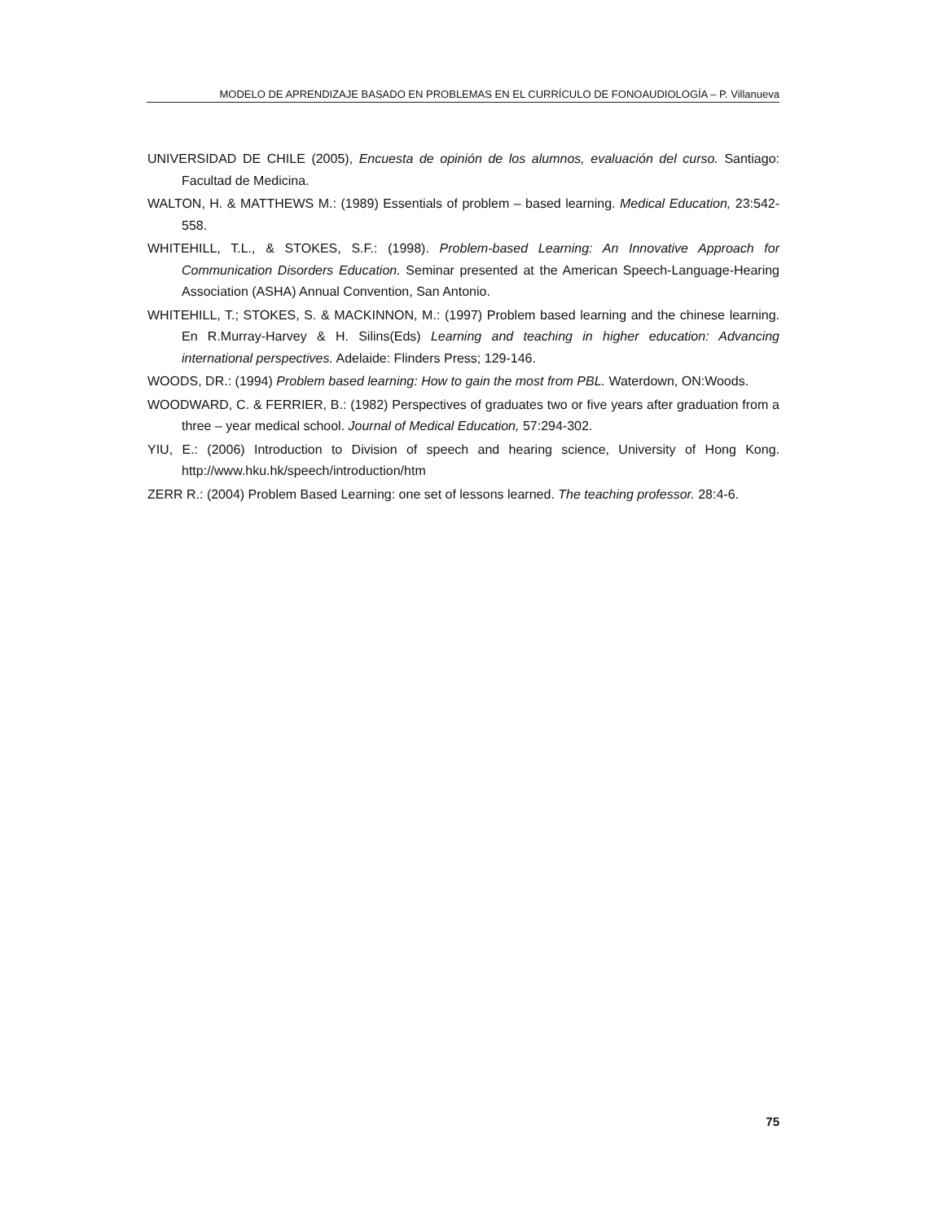MODELO DE APRENDIZAJE BASADO EN PROBLEMAS EN EL CURRÍCULO DE FONOAUDIOLOGÍA – P. Villanueva
UNIVERSIDAD DE CHILE (2005), Encuesta de opinión de los alumnos, evaluación del curso. Santiago: Facultad de Medicina.
WALTON, H. & MATTHEWS M.: (1989) Essentials of problem – based learning. Medical Education, 23:542-558.
WHITEHILL, T.L., & STOKES, S.F.: (1998). Problem-based Learning: An Innovative Approach for Communication Disorders Education. Seminar presented at the American Speech-Language-Hearing Association (ASHA) Annual Convention, San Antonio.
WHITEHILL, T.; STOKES, S. & MACKINNON, M.: (1997) Problem based learning and the chinese learning. En R.Murray-Harvey & H. Silins(Eds) Learning and teaching in higher education: Advancing international perspectives. Adelaide: Flinders Press; 129-146.
WOODS, DR.: (1994) Problem based learning: How to gain the most from PBL. Waterdown, ON:Woods.
WOODWARD, C. & FERRIER, B.: (1982) Perspectives of graduates two or five years after graduation from a three – year medical school. Journal of Medical Education, 57:294-302.
YIU, E.: (2006) Introduction to Division of speech and hearing science, University of Hong Kong. http://www.hku.hk/speech/introduction/htm
ZERR R.: (2004) Problem Based Learning: one set of lessons learned. The teaching professor. 28:4-6.
75